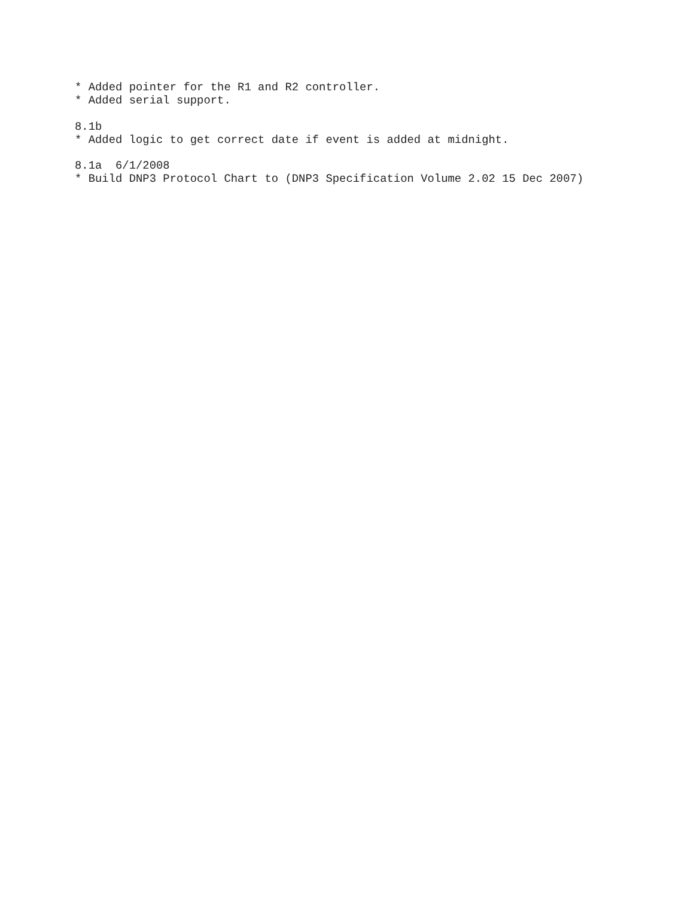* Added pointer for the R1 and R2 controller.
* Added serial support.

8.1b
* Added logic to get correct date if event is added at midnight.

8.1a  6/1/2008
* Build DNP3 Protocol Chart to (DNP3 Specification Volume 2.02 15 Dec 2007)